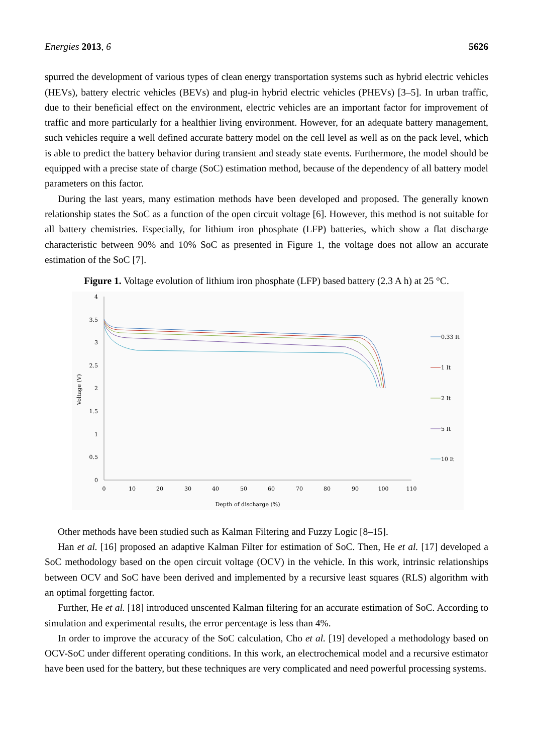Energies 2013, 6 5626
spurred the development of various types of clean energy transportation systems such as hybrid electric vehicles (HEVs), battery electric vehicles (BEVs) and plug-in hybrid electric vehicles (PHEVs) [3–5]. In urban traffic, due to their beneficial effect on the environment, electric vehicles are an important factor for improvement of traffic and more particularly for a healthier living environment. However, for an adequate battery management, such vehicles require a well defined accurate battery model on the cell level as well as on the pack level, which is able to predict the battery behavior during transient and steady state events. Furthermore, the model should be equipped with a precise state of charge (SoC) estimation method, because of the dependency of all battery model parameters on this factor.
During the last years, many estimation methods have been developed and proposed. The generally known relationship states the SoC as a function of the open circuit voltage [6]. However, this method is not suitable for all battery chemistries. Especially, for lithium iron phosphate (LFP) batteries, which show a flat discharge characteristic between 90% and 10% SoC as presented in Figure 1, the voltage does not allow an accurate estimation of the SoC [7].
Figure 1. Voltage evolution of lithium iron phosphate (LFP) based battery (2.3 A h) at 25 °C.
4
3.5
3
2.5
2
1.5
1
0.5
0
0
10
20
30
40
50
60
70
80
90
100
110
Depth of discharge (%)
Voltage (V)
0.33 It
1 It
2 It
5 It
10 It
Other methods have been studied such as Kalman Filtering and Fuzzy Logic [8–15].
Han et al. [16] proposed an adaptive Kalman Filter for estimation of SoC. Then, He et al. [17] developed a SoC methodology based on the open circuit voltage (OCV) in the vehicle. In this work, intrinsic relationships between OCV and SoC have been derived and implemented by a recursive least squares (RLS) algorithm with an optimal forgetting factor.
Further, He et al. [18] introduced unscented Kalman filtering for an accurate estimation of SoC. According to simulation and experimental results, the error percentage is less than 4%.
In order to improve the accuracy of the SoC calculation, Cho et al. [19] developed a methodology based on OCV-SoC under different operating conditions. In this work, an electrochemical model and a recursive estimator have been used for the battery, but these techniques are very complicated and need powerful processing systems.